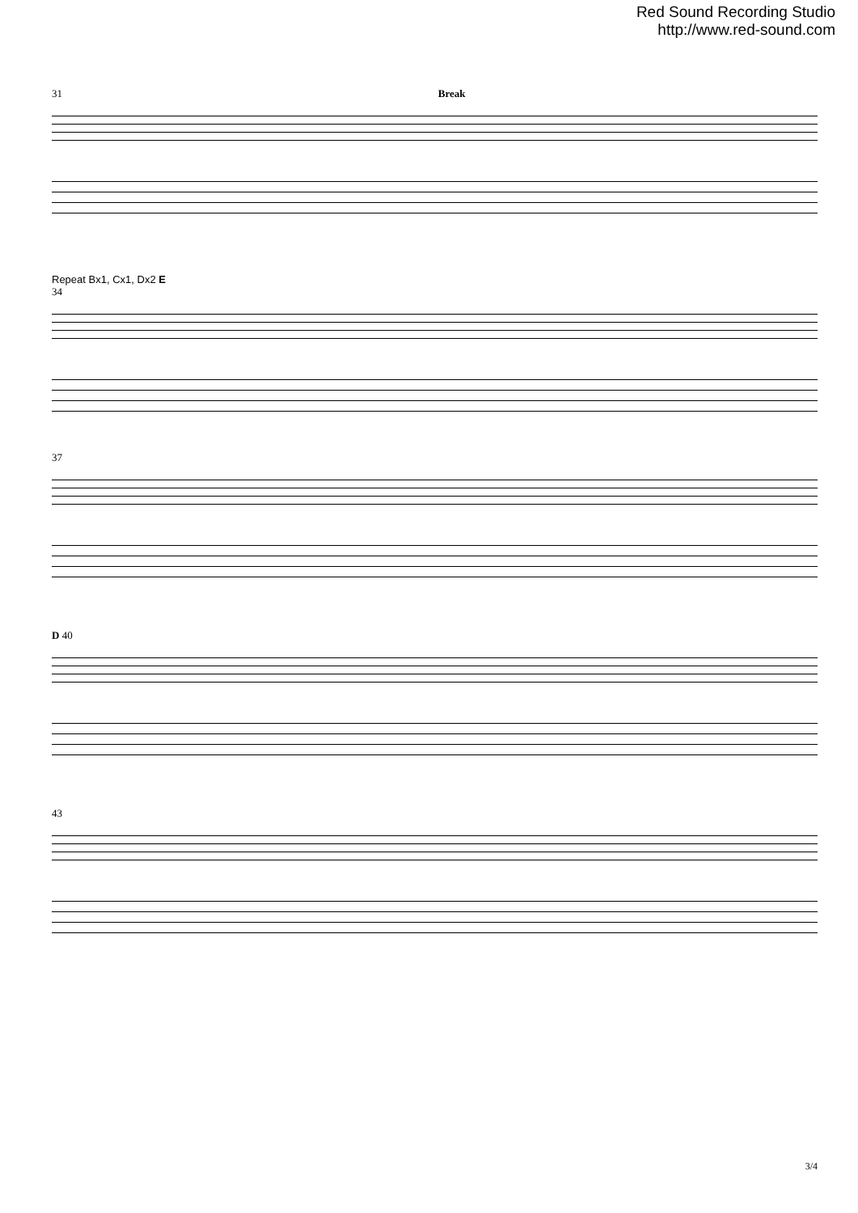Red Sound Recording Studio
http://www.red-sound.com
31 Break
Repeat Bx1, Cx1, Dx2 E
34
37
D 40
43
3/4